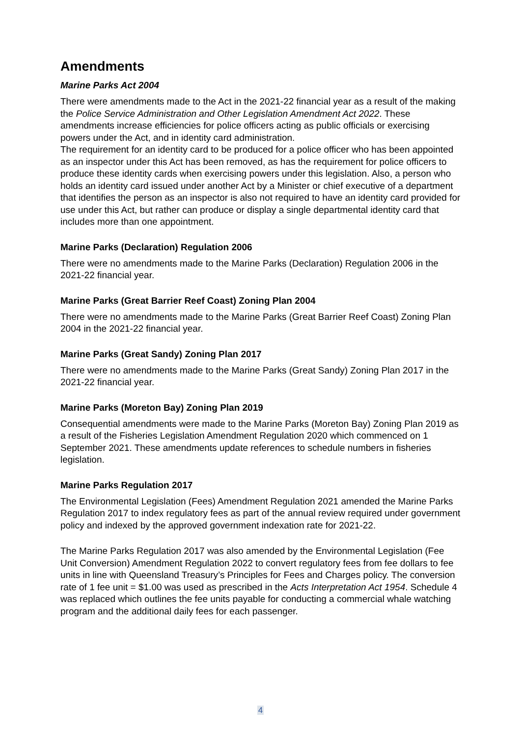Amendments
Marine Parks Act 2004
There were amendments made to the Act in the 2021-22 financial year as a result of the making the Police Service Administration and Other Legislation Amendment Act 2022. These amendments increase efficiencies for police officers acting as public officials or exercising powers under the Act, and in identity card administration.
The requirement for an identity card to be produced for a police officer who has been appointed as an inspector under this Act has been removed, as has the requirement for police officers to produce these identity cards when exercising powers under this legislation. Also, a person who holds an identity card issued under another Act by a Minister or chief executive of a department that identifies the person as an inspector is also not required to have an identity card provided for use under this Act, but rather can produce or display a single departmental identity card that includes more than one appointment.
Marine Parks (Declaration) Regulation 2006
There were no amendments made to the Marine Parks (Declaration) Regulation 2006 in the 2021-22 financial year.
Marine Parks (Great Barrier Reef Coast) Zoning Plan 2004
There were no amendments made to the Marine Parks (Great Barrier Reef Coast) Zoning Plan 2004 in the 2021-22 financial year.
Marine Parks (Great Sandy) Zoning Plan 2017
There were no amendments made to the Marine Parks (Great Sandy) Zoning Plan 2017 in the 2021-22 financial year.
Marine Parks (Moreton Bay) Zoning Plan 2019
Consequential amendments were made to the Marine Parks (Moreton Bay) Zoning Plan 2019 as a result of the Fisheries Legislation Amendment Regulation 2020 which commenced on 1 September 2021. These amendments update references to schedule numbers in fisheries legislation.
Marine Parks Regulation 2017
The Environmental Legislation (Fees) Amendment Regulation 2021 amended the Marine Parks Regulation 2017 to index regulatory fees as part of the annual review required under government policy and indexed by the approved government indexation rate for 2021-22.
The Marine Parks Regulation 2017 was also amended by the Environmental Legislation (Fee Unit Conversion) Amendment Regulation 2022 to convert regulatory fees from fee dollars to fee units in line with Queensland Treasury’s Principles for Fees and Charges policy. The conversion rate of 1 fee unit = $1.00 was used as prescribed in the Acts Interpretation Act 1954. Schedule 4 was replaced which outlines the fee units payable for conducting a commercial whale watching program and the additional daily fees for each passenger.
4